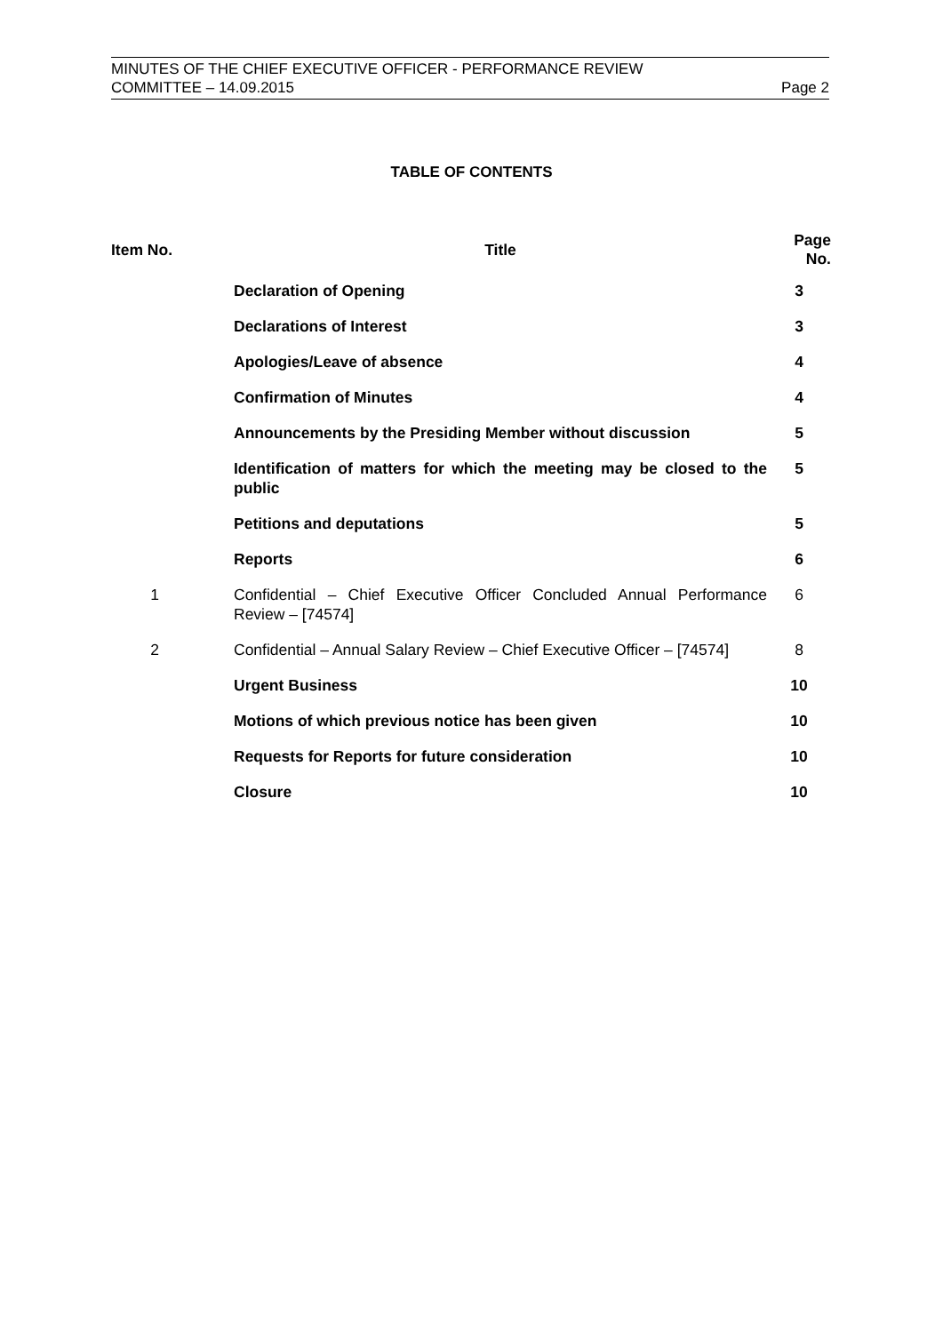MINUTES OF THE CHIEF EXECUTIVE OFFICER - PERFORMANCE REVIEW
COMMITTEE – 14.09.2015 Page 2
TABLE OF CONTENTS
| Item No. | Title | Page No. |
| --- | --- | --- |
| | Declaration of Opening | 3 |
| | Declarations of Interest | 3 |
| | Apologies/Leave of absence | 4 |
| | Confirmation of Minutes | 4 |
| | Announcements by the Presiding Member without discussion | 5 |
| | Identification of matters for which the meeting may be closed to the public | 5 |
| | Petitions and deputations | 5 |
| | Reports | 6 |
| 1 | Confidential – Chief Executive Officer Concluded Annual Performance Review – [74574] | 6 |
| 2 | Confidential – Annual Salary Review – Chief Executive Officer – [74574] | 8 |
| | Urgent Business | 10 |
| | Motions of which previous notice has been given | 10 |
| | Requests for Reports for future consideration | 10 |
| | Closure | 10 |